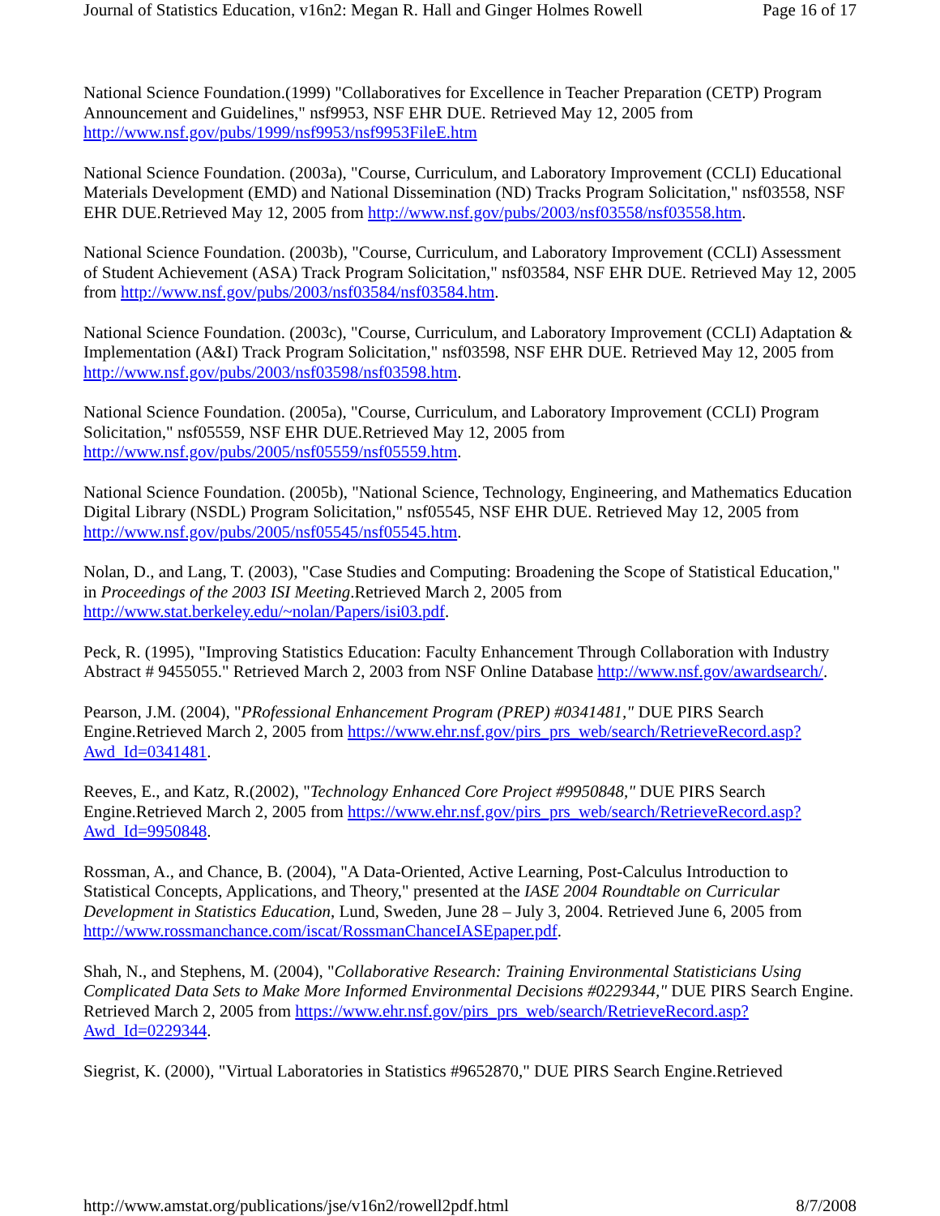Journal of Statistics Education, v16n2: Megan R. Hall and Ginger Holmes Rowell Page 16 of 17
National Science Foundation.(1999) "Collaboratives for Excellence in Teacher Preparation (CETP) Program Announcement and Guidelines," nsf9953, NSF EHR DUE. Retrieved May 12, 2005 from http://www.nsf.gov/pubs/1999/nsf9953/nsf9953FileE.htm
National Science Foundation. (2003a), "Course, Curriculum, and Laboratory Improvement (CCLI) Educational Materials Development (EMD) and National Dissemination (ND) Tracks Program Solicitation," nsf03558, NSF EHR DUE.Retrieved May 12, 2005 from http://www.nsf.gov/pubs/2003/nsf03558/nsf03558.htm.
National Science Foundation. (2003b), "Course, Curriculum, and Laboratory Improvement (CCLI) Assessment of Student Achievement (ASA) Track Program Solicitation," nsf03584, NSF EHR DUE. Retrieved May 12, 2005 from http://www.nsf.gov/pubs/2003/nsf03584/nsf03584.htm.
National Science Foundation. (2003c), "Course, Curriculum, and Laboratory Improvement (CCLI) Adaptation & Implementation (A&I) Track Program Solicitation," nsf03598, NSF EHR DUE. Retrieved May 12, 2005 from http://www.nsf.gov/pubs/2003/nsf03598/nsf03598.htm.
National Science Foundation. (2005a), "Course, Curriculum, and Laboratory Improvement (CCLI) Program Solicitation," nsf05559, NSF EHR DUE.Retrieved May 12, 2005 from http://www.nsf.gov/pubs/2005/nsf05559/nsf05559.htm.
National Science Foundation. (2005b), "National Science, Technology, Engineering, and Mathematics Education Digital Library (NSDL) Program Solicitation," nsf05545, NSF EHR DUE. Retrieved May 12, 2005 from http://www.nsf.gov/pubs/2005/nsf05545/nsf05545.htm.
Nolan, D., and Lang, T. (2003), "Case Studies and Computing: Broadening the Scope of Statistical Education," in Proceedings of the 2003 ISI Meeting.Retrieved March 2, 2005 from http://www.stat.berkeley.edu/~nolan/Papers/isi03.pdf.
Peck, R. (1995), "Improving Statistics Education: Faculty Enhancement Through Collaboration with Industry Abstract # 9455055." Retrieved March 2, 2003 from NSF Online Database http://www.nsf.gov/awardsearch/.
Pearson, J.M. (2004), "PRofessional Enhancement Program (PREP) #0341481," DUE PIRS Search Engine.Retrieved March 2, 2005 from https://www.ehr.nsf.gov/pirs_prs_web/search/RetrieveRecord.asp?Awd_Id=0341481.
Reeves, E., and Katz, R.(2002), "Technology Enhanced Core Project #9950848," DUE PIRS Search Engine.Retrieved March 2, 2005 from https://www.ehr.nsf.gov/pirs_prs_web/search/RetrieveRecord.asp?Awd_Id=9950848.
Rossman, A., and Chance, B. (2004), "A Data-Oriented, Active Learning, Post-Calculus Introduction to Statistical Concepts, Applications, and Theory," presented at the IASE 2004 Roundtable on Curricular Development in Statistics Education, Lund, Sweden, June 28 – July 3, 2004. Retrieved June 6, 2005 from http://www.rossmanchance.com/iscat/RossmanChanceIASEpaper.pdf.
Shah, N., and Stephens, M. (2004), "Collaborative Research: Training Environmental Statisticians Using Complicated Data Sets to Make More Informed Environmental Decisions #0229344," DUE PIRS Search Engine. Retrieved March 2, 2005 from https://www.ehr.nsf.gov/pirs_prs_web/search/RetrieveRecord.asp?Awd_Id=0229344.
Siegrist, K. (2000), "Virtual Laboratories in Statistics #9652870," DUE PIRS Search Engine.Retrieved
http://www.amstat.org/publications/jse/v16n2/rowell2pdf.html 8/7/2008